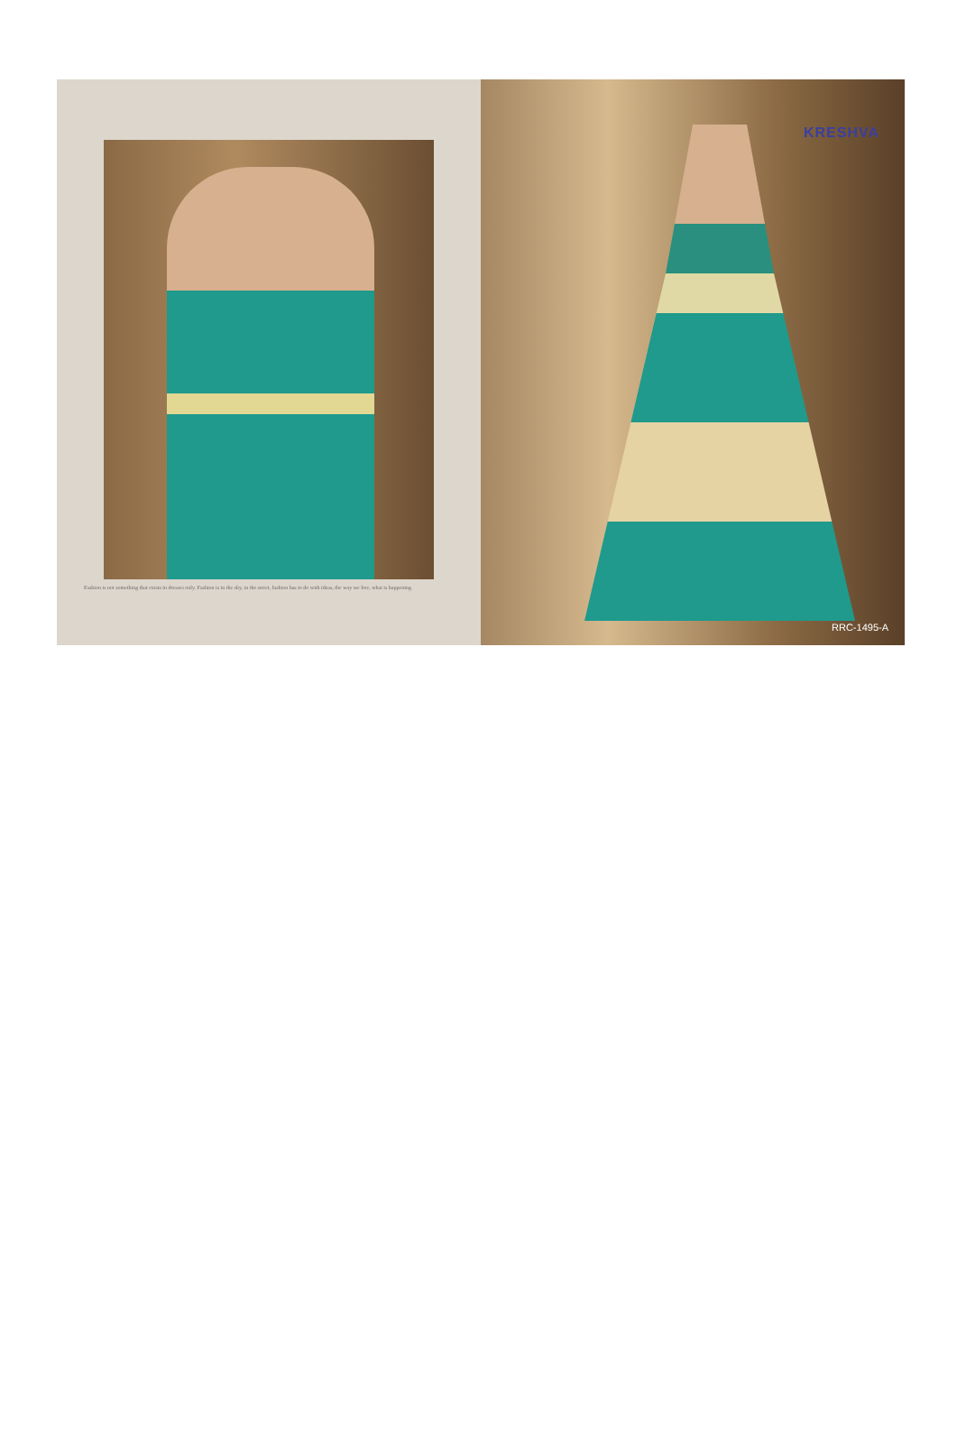Fashion is not something that exists in dresses only. Fashion is in the sky, in the street, fashion has to do with ideas, the way we live, what is happening.
KRESHVA
RRC-1495-A